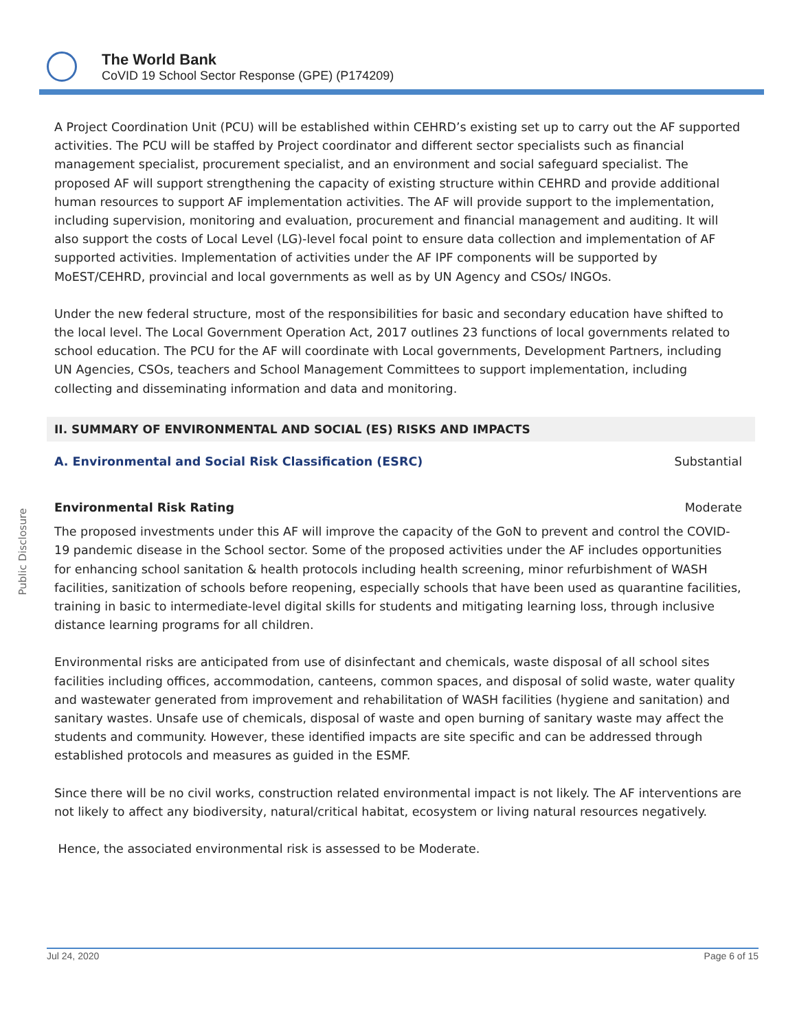The World Bank
CoVID 19 School Sector Response (GPE) (P174209)
A Project Coordination Unit (PCU) will be established within CEHRD’s existing set up to carry out the AF supported activities. The PCU will be staffed by Project coordinator and different sector specialists such as financial management specialist, procurement specialist, and an environment and social safeguard specialist. The proposed AF will support strengthening the capacity of existing structure within CEHRD and provide additional human resources to support AF implementation activities. The AF will provide support to the implementation, including supervision, monitoring and evaluation, procurement and financial management and auditing. It will also support the costs of Local Level (LG)-level focal point to ensure data collection and implementation of AF supported activities. Implementation of activities under the AF IPF components will be supported by MoEST/CEHRD, provincial and local governments as well as by UN Agency and CSOs/ INGOs.
Under the new federal structure, most of the responsibilities for basic and secondary education have shifted to the local level. The Local Government Operation Act, 2017 outlines 23 functions of local governments related to school education. The PCU for the AF will coordinate with Local governments, Development Partners, including UN Agencies, CSOs, teachers and School Management Committees to support implementation, including collecting and disseminating information and data and monitoring.
II. SUMMARY OF ENVIRONMENTAL AND SOCIAL (ES) RISKS AND IMPACTS
A. Environmental and Social Risk Classification (ESRC) Substantial
Environmental Risk Rating Moderate
The proposed investments under this AF will improve the capacity of the GoN to prevent and control the COVID-19 pandemic disease in the School sector. Some of the proposed activities under the AF includes opportunities for enhancing school sanitation & health protocols including health screening, minor refurbishment of WASH facilities, sanitization of schools before reopening, especially schools that have been used as quarantine facilities, training in basic to intermediate-level digital skills for students and mitigating learning loss, through inclusive distance learning programs for all children.
Environmental risks are anticipated from use of disinfectant and chemicals, waste disposal of all school sites facilities including offices, accommodation, canteens, common spaces, and disposal of solid waste, water quality and wastewater generated from improvement and rehabilitation of WASH facilities (hygiene and sanitation) and sanitary wastes. Unsafe use of chemicals, disposal of waste and open burning of sanitary waste may affect the students and community. However, these identified impacts are site specific and can be addressed through established protocols and measures as guided in the ESMF.
Since there will be no civil works, construction related environmental impact is not likely. The AF interventions are not likely to affect any biodiversity, natural/critical habitat, ecosystem or living natural resources negatively.
Hence, the associated environmental risk is assessed to be Moderate.
Public Disclosure
Jul 24, 2020 Page 6 of 15